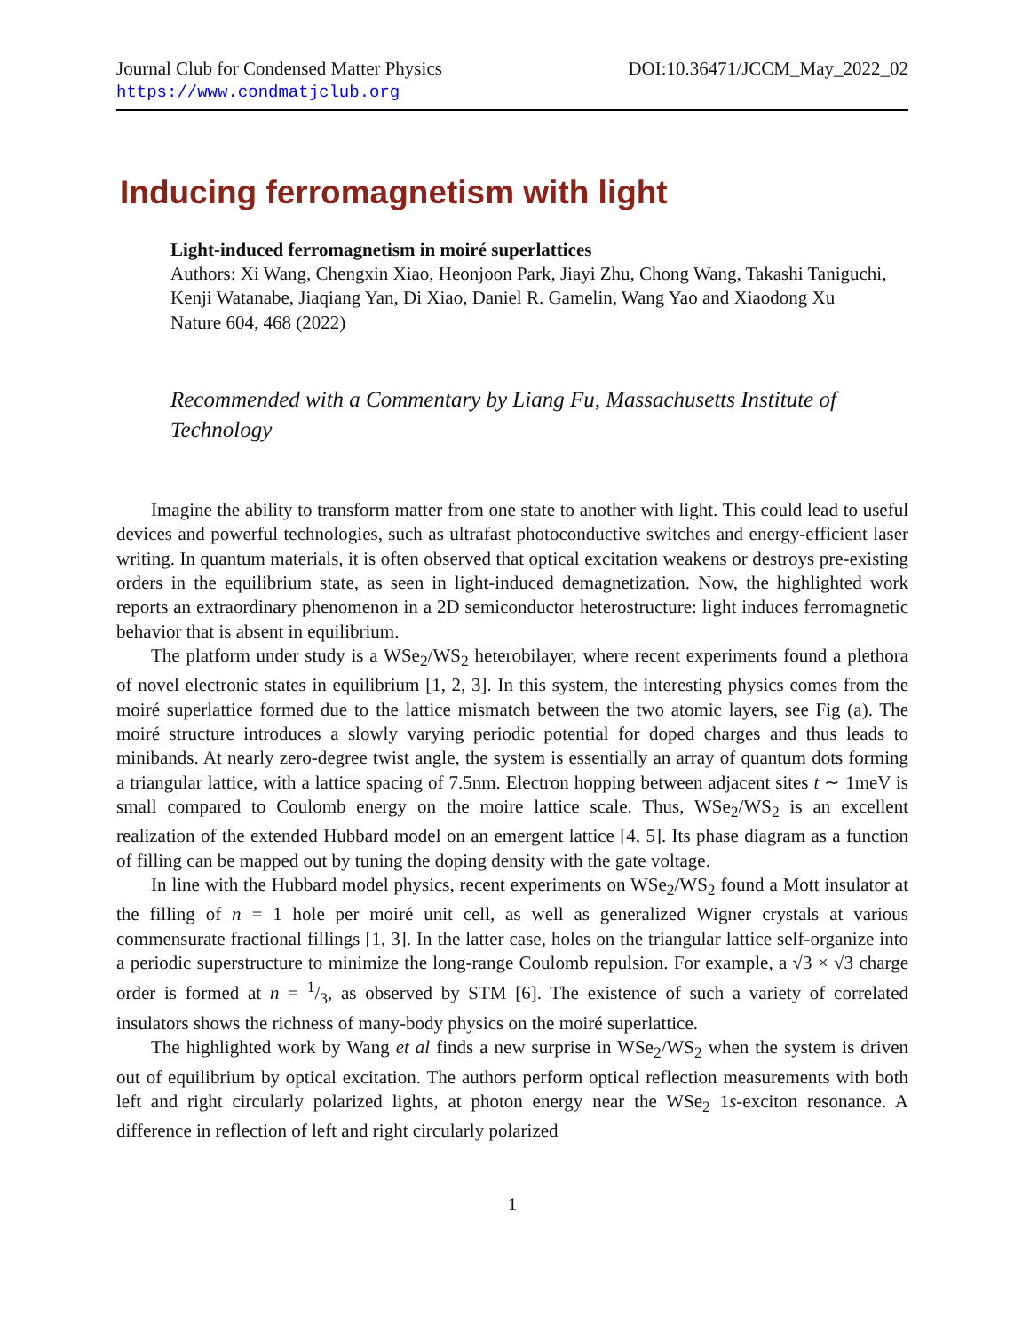Journal Club for Condensed Matter Physics DOI:10.36471/JCCM_May_2022_02
https://www.condmatjclub.org
Inducing ferromagnetism with light
Light-induced ferromagnetism in moiré superlattices
Authors: Xi Wang, Chengxin Xiao, Heonjoon Park, Jiayi Zhu, Chong Wang, Takashi Taniguchi, Kenji Watanabe, Jiaqiang Yan, Di Xiao, Daniel R. Gamelin, Wang Yao and Xiaodong Xu
Nature 604, 468 (2022)
Recommended with a Commentary by Liang Fu, Massachusetts Institute of Technology
Imagine the ability to transform matter from one state to another with light. This could lead to useful devices and powerful technologies, such as ultrafast photoconductive switches and energy-efficient laser writing. In quantum materials, it is often observed that optical excitation weakens or destroys pre-existing orders in the equilibrium state, as seen in light-induced demagnetization. Now, the highlighted work reports an extraordinary phenomenon in a 2D semiconductor heterostructure: light induces ferromagnetic behavior that is absent in equilibrium.
The platform under study is a WSe<sub>2</sub>/WS<sub>2</sub> heterobilayer, where recent experiments found a plethora of novel electronic states in equilibrium [1, 2, 3]. In this system, the interesting physics comes from the moiré superlattice formed due to the lattice mismatch between the two atomic layers, see Fig (a). The moiré structure introduces a slowly varying periodic potential for doped charges and thus leads to minibands. At nearly zero-degree twist angle, the system is essentially an array of quantum dots forming a triangular lattice, with a lattice spacing of 7.5nm. Electron hopping between adjacent sites t ∼ 1meV is small compared to Coulomb energy on the moire lattice scale. Thus, WSe<sub>2</sub>/WS<sub>2</sub> is an excellent realization of the extended Hubbard model on an emergent lattice [4, 5]. Its phase diagram as a function of filling can be mapped out by tuning the doping density with the gate voltage.
In line with the Hubbard model physics, recent experiments on WSe<sub>2</sub>/WS<sub>2</sub> found a Mott insulator at the filling of n = 1 hole per moiré unit cell, as well as generalized Wigner crystals at various commensurate fractional fillings [1, 3]. In the latter case, holes on the triangular lattice self-organize into a periodic superstructure to minimize the long-range Coulomb repulsion. For example, a √3 × √3 charge order is formed at n = 1/3, as observed by STM [6]. The existence of such a variety of correlated insulators shows the richness of many-body physics on the moiré superlattice.
The highlighted work by Wang et al finds a new surprise in WSe<sub>2</sub>/WS<sub>2</sub> when the system is driven out of equilibrium by optical excitation. The authors perform optical reflection measurements with both left and right circularly polarized lights, at photon energy near the WSe<sub>2</sub> 1s-exciton resonance. A difference in reflection of left and right circularly polarized
1